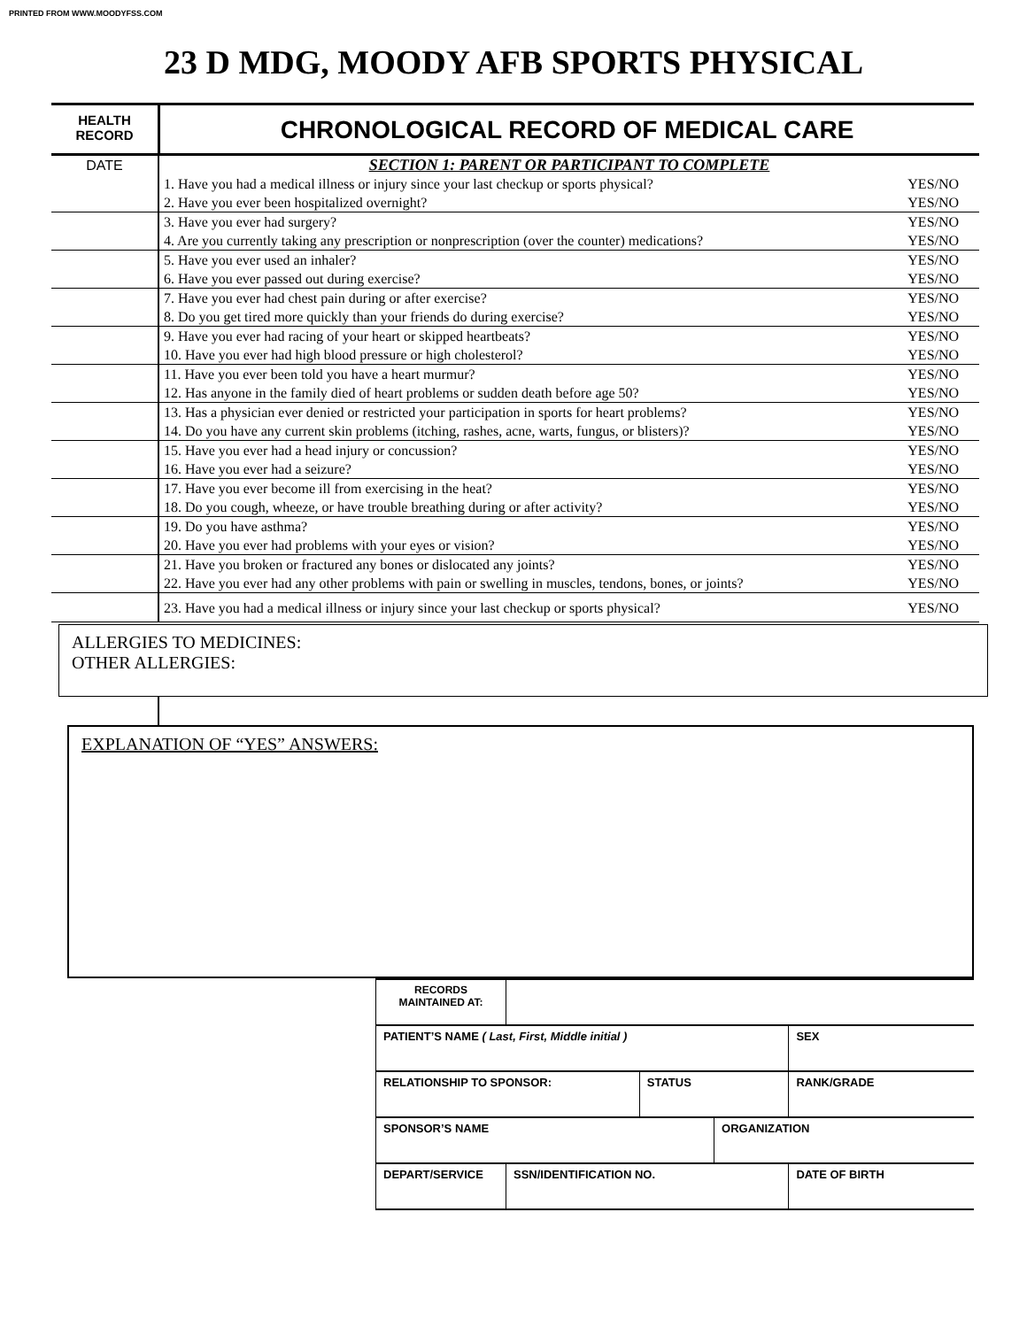PRINTED FROM WWW.MOODYFSS.COM
23 D MDG, MOODY AFB SPORTS PHYSICAL
HEALTH RECORD
CHRONOLOGICAL RECORD OF MEDICAL CARE
| DATE | SECTION 1: PARENT OR PARTICIPANT TO COMPLETE | |
| | 1. Have you had a medical illness or injury since your last checkup or sports physical? | YES/NO |
| | 2. Have you ever been hospitalized overnight? | YES/NO |
| | 3. Have you ever had surgery? | YES/NO |
| | 4. Are you currently taking any prescription or nonprescription (over the counter) medications? | YES/NO |
| | 5. Have you ever used an inhaler? | YES/NO |
| | 6. Have you ever passed out during exercise? | YES/NO |
| | 7. Have you ever had chest pain during or after exercise? | YES/NO |
| | 8. Do you get tired more quickly than your friends do during exercise? | YES/NO |
| | 9. Have you ever had racing of your heart or skipped heartbeats? | YES/NO |
| | 10. Have you ever had high blood pressure or high cholesterol? | YES/NO |
| | 11. Have you ever been told you have a heart murmur? | YES/NO |
| | 12. Has anyone in the family died of heart problems or sudden death before age 50? | YES/NO |
| | 13. Has a physician ever denied or restricted your participation in sports for heart problems? | YES/NO |
| | 14. Do you have any current skin problems (itching, rashes, acne, warts, fungus, or blisters)? | YES/NO |
| | 15. Have you ever had a head injury or concussion? | YES/NO |
| | 16. Have you ever had a seizure? | YES/NO |
| | 17. Have you ever become ill from exercising in the heat? | YES/NO |
| | 18. Do you cough, wheeze, or have trouble breathing during or after activity? | YES/NO |
| | 19. Do you have asthma? | YES/NO |
| | 20. Have you ever had problems with your eyes or vision? | YES/NO |
| | 21. Have you broken or fractured any bones or dislocated any joints? | YES/NO |
| | 22. Have you ever had any other problems with pain or swelling in muscles, tendons, bones, or joints? | YES/NO |
| | 23. Have you had a medical illness or injury since your last checkup or sports physical? | YES/NO |
ALLERGIES TO MEDICINES:
OTHER ALLERGIES:
EXPLANATION OF “YES” ANSWERS:
| RECORDS MAINTAINED AT: | | | | |
| PATIENT’S NAME ( Last, First, Middle initial ) | | | | SEX |
| RELATIONSHIP TO SPONSOR: | | STATUS | | RANK/GRADE |
| SPONSOR’S NAME | | | ORGANIZATION | |
| DEPART/SERVICE | SSN/IDENTIFICATION NO. | | | DATE OF BIRTH |